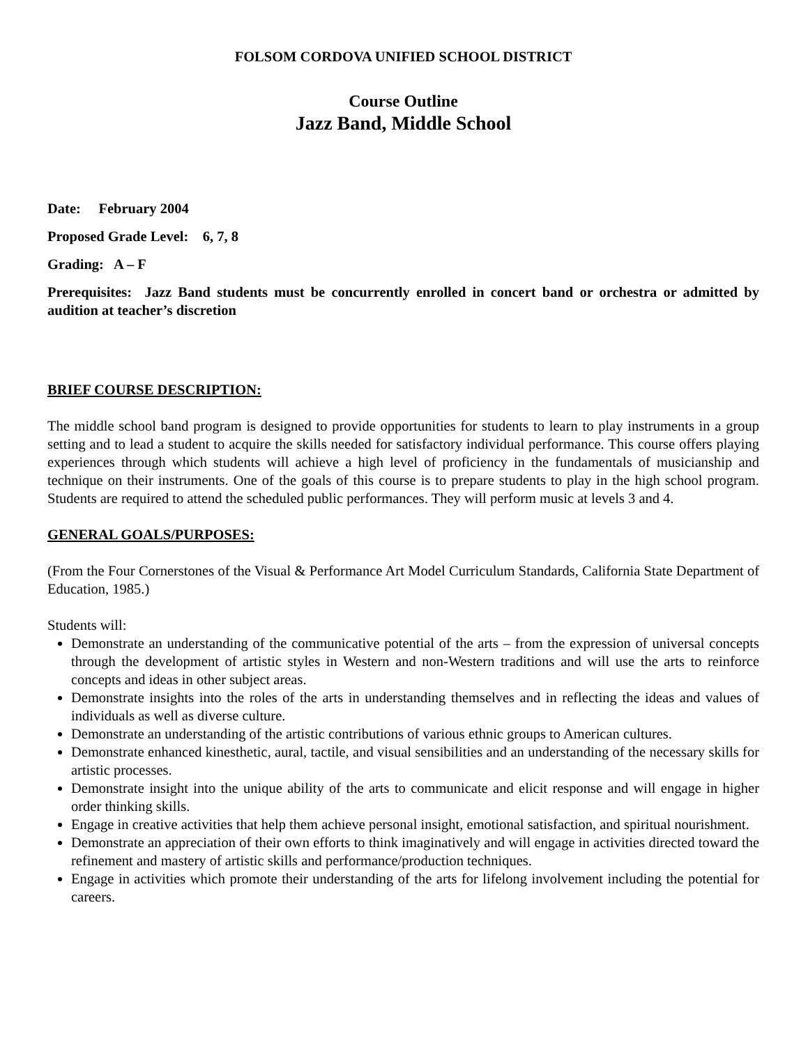FOLSOM CORDOVA UNIFIED SCHOOL DISTRICT
Course Outline
Jazz Band, Middle School
Date: February 2004
Proposed Grade Level: 6, 7, 8
Grading: A – F
Prerequisites: Jazz Band students must be concurrently enrolled in concert band or orchestra or admitted by audition at teacher’s discretion
BRIEF COURSE DESCRIPTION:
The middle school band program is designed to provide opportunities for students to learn to play instruments in a group setting and to lead a student to acquire the skills needed for satisfactory individual performance. This course offers playing experiences through which students will achieve a high level of proficiency in the fundamentals of musicianship and technique on their instruments. One of the goals of this course is to prepare students to play in the high school program. Students are required to attend the scheduled public performances. They will perform music at levels 3 and 4.
GENERAL GOALS/PURPOSES:
(From the Four Cornerstones of the Visual & Performance Art Model Curriculum Standards, California State Department of Education, 1985.)
Students will:
Demonstrate an understanding of the communicative potential of the arts – from the expression of universal concepts through the development of artistic styles in Western and non-Western traditions and will use the arts to reinforce concepts and ideas in other subject areas.
Demonstrate insights into the roles of the arts in understanding themselves and in reflecting the ideas and values of individuals as well as diverse culture.
Demonstrate an understanding of the artistic contributions of various ethnic groups to American cultures.
Demonstrate enhanced kinesthetic, aural, tactile, and visual sensibilities and an understanding of the necessary skills for artistic processes.
Demonstrate insight into the unique ability of the arts to communicate and elicit response and will engage in higher order thinking skills.
Engage in creative activities that help them achieve personal insight, emotional satisfaction, and spiritual nourishment.
Demonstrate an appreciation of their own efforts to think imaginatively and will engage in activities directed toward the refinement and mastery of artistic skills and performance/production techniques.
Engage in activities which promote their understanding of the arts for lifelong involvement including the potential for careers.